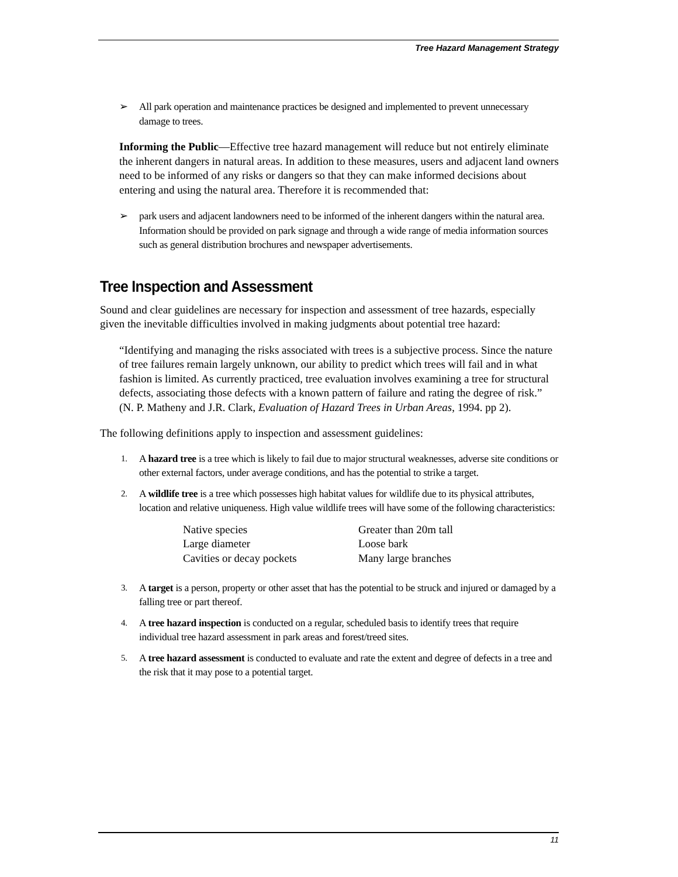Tree Hazard Management Strategy
➢ All park operation and maintenance practices be designed and implemented to prevent unnecessary damage to trees.
Informing the Public—Effective tree hazard management will reduce but not entirely eliminate the inherent dangers in natural areas. In addition to these measures, users and adjacent land owners need to be informed of any risks or dangers so that they can make informed decisions about entering and using the natural area. Therefore it is recommended that:
➢ park users and adjacent landowners need to be informed of the inherent dangers within the natural area. Information should be provided on park signage and through a wide range of media information sources such as general distribution brochures and newspaper advertisements.
Tree Inspection and Assessment
Sound and clear guidelines are necessary for inspection and assessment of tree hazards, especially given the inevitable difficulties involved in making judgments about potential tree hazard:
“Identifying and managing the risks associated with trees is a subjective process. Since the nature of tree failures remain largely unknown, our ability to predict which trees will fail and in what fashion is limited. As currently practiced, tree evaluation involves examining a tree for structural defects, associating those defects with a known pattern of failure and rating the degree of risk.” (N. P. Matheny and J.R. Clark, Evaluation of Hazard Trees in Urban Areas, 1994. pp 2).
The following definitions apply to inspection and assessment guidelines:
1. A hazard tree is a tree which is likely to fail due to major structural weaknesses, adverse site conditions or other external factors, under average conditions, and has the potential to strike a target.
2. A wildlife tree is a tree which possesses high habitat values for wildlife due to its physical attributes, location and relative uniqueness. High value wildlife trees will have some of the following characteristics:
| Native species | Greater than 20m tall |
| Large diameter | Loose bark |
| Cavities or decay pockets | Many large branches |
3. A target is a person, property or other asset that has the potential to be struck and injured or damaged by a falling tree or part thereof.
4. A tree hazard inspection is conducted on a regular, scheduled basis to identify trees that require individual tree hazard assessment in park areas and forest/treed sites.
5. A tree hazard assessment is conducted to evaluate and rate the extent and degree of defects in a tree and the risk that it may pose to a potential target.
11